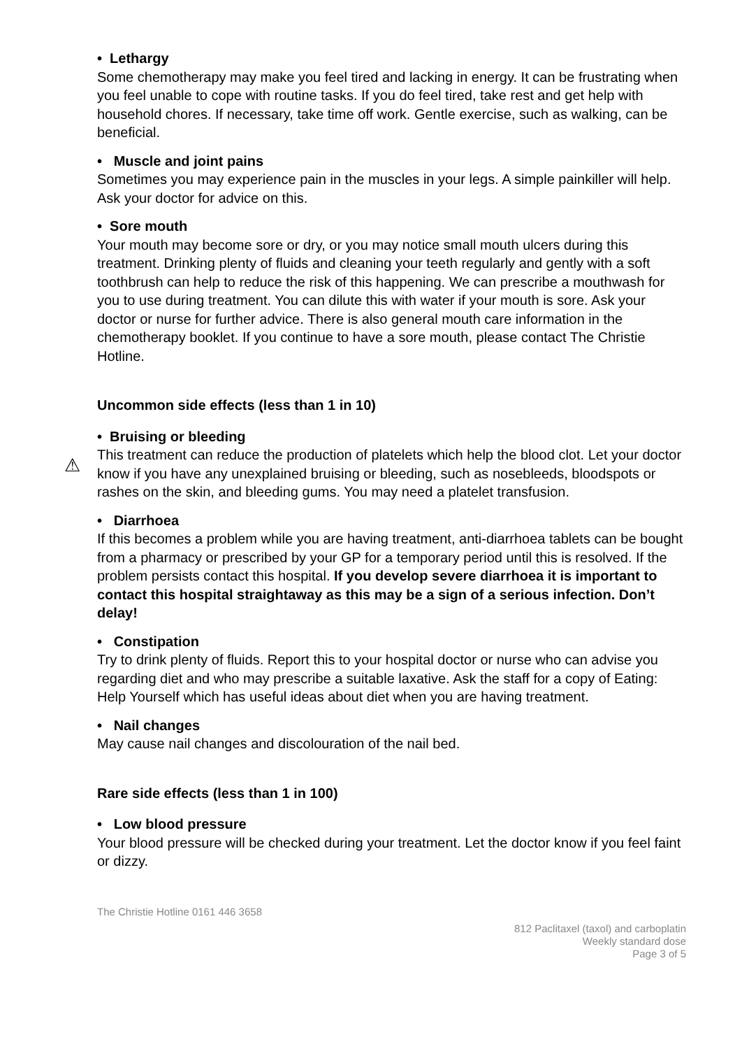• Lethargy
Some chemotherapy may make you feel tired and lacking in energy. It can be frustrating when you feel unable to cope with routine tasks. If you do feel tired, take rest and get help with household chores. If necessary, take time off work. Gentle exercise, such as walking, can be beneficial.
• Muscle and joint pains
Sometimes you may experience pain in the muscles in your legs. A simple painkiller will help. Ask your doctor for advice on this.
• Sore mouth
Your mouth may become sore or dry, or you may notice small mouth ulcers during this treatment. Drinking plenty of fluids and cleaning your teeth regularly and gently with a soft toothbrush can help to reduce the risk of this happening. We can prescribe a mouthwash for you to use during treatment. You can dilute this with water if your mouth is sore. Ask your doctor or nurse for further advice. There is also general mouth care information in the chemotherapy booklet. If you continue to have a sore mouth, please contact The Christie Hotline.
Uncommon side effects (less than 1 in 10)
• Bruising or bleeding
This treatment can reduce the production of platelets which help the blood clot. Let your doctor know if you have any unexplained bruising or bleeding, such as nosebleeds, bloodspots or rashes on the skin, and bleeding gums. You may need a platelet transfusion.
• Diarrhoea
If this becomes a problem while you are having treatment, anti-diarrhoea tablets can be bought from a pharmacy or prescribed by your GP for a temporary period until this is resolved. If the problem persists contact this hospital. If you develop severe diarrhoea it is important to contact this hospital straightaway as this may be a sign of a serious infection. Don’t delay!
• Constipation
Try to drink plenty of fluids. Report this to your hospital doctor or nurse who can advise you regarding diet and who may prescribe a suitable laxative. Ask the staff for a copy of Eating: Help Yourself which has useful ideas about diet when you are having treatment.
• Nail changes
May cause nail changes and discolouration of the nail bed.
Rare side effects (less than 1 in 100)
• Low blood pressure
Your blood pressure will be checked during your treatment. Let the doctor know if you feel faint or dizzy.
The Christie Hotline 0161 446 3658
812 Paclitaxel (taxol) and carboplatin
Weekly standard dose
Page 3 of 5
⚠